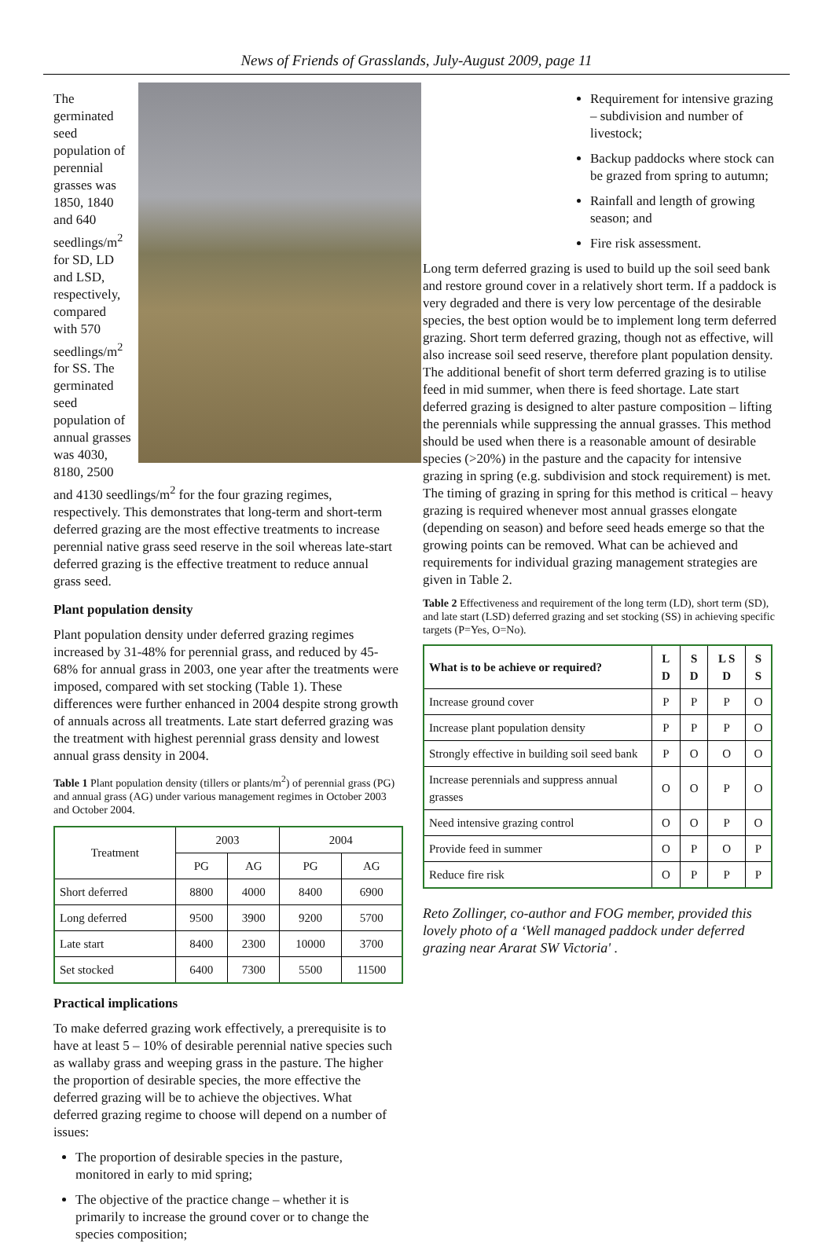News of Friends of Grasslands, July-August 2009, page 11
The germinated seed population of perennial grasses was 1850, 1840 and 640 seedlings/m<sup>2</sup> for SD, LD and LSD, respectively, compared with 570 seedlings/m<sup>2</sup> for SS. The germinated seed population of annual grasses was 4030, 8180, 2500 and 4130 seedlings/m<sup>2</sup> for the four grazing regimes, respectively. This demonstrates that long-term and short-term deferred grazing are the most effective treatments to increase perennial native grass seed reserve in the soil whereas late-start deferred grazing is the effective treatment to reduce annual grass seed.
Plant population density
Plant population density under deferred grazing regimes increased by 31-48% for perennial grass, and reduced by 45-68% for annual grass in 2003, one year after the treatments were imposed, compared with set stocking (Table 1). These differences were further enhanced in 2004 despite strong growth of annuals across all treatments. Late start deferred grazing was the treatment with highest perennial grass density and lowest annual grass density in 2004.
Table 1 Plant population density (tillers or plants/m<sup>2</sup>) of perennial grass (PG) and annual grass (AG) under various management regimes in October 2003 and October 2004.
| Treatment | 2003 | | 2004 | |
| --- | --- | --- | --- | --- |
| | PG | AG | PG | AG |
| Short deferred | 8800 | 4000 | 8400 | 6900 |
| Long deferred | 9500 | 3900 | 9200 | 5700 |
| Late start | 8400 | 2300 | 10000 | 3700 |
| Set stocked | 6400 | 7300 | 5500 | 11500 |
Practical implications
To make deferred grazing work effectively, a prerequisite is to have at least 5 – 10% of desirable perennial native species such as wallaby grass and weeping grass in the pasture. The higher the proportion of desirable species, the more effective the deferred grazing will be to achieve the objectives. What deferred grazing regime to choose will depend on a number of issues:
The proportion of desirable species in the pasture, monitored in early to mid spring;
The objective of the practice change – whether it is primarily to increase the ground cover or to change the species composition;
Requirement for intensive grazing – subdivision and number of livestock;
Backup paddocks where stock can be grazed from spring to autumn;
Rainfall and length of growing season; and
Fire risk assessment.
Long term deferred grazing is used to build up the soil seed bank and restore ground cover in a relatively short term. If a paddock is very degraded and there is very low percentage of the desirable species, the best option would be to implement long term deferred grazing. Short term deferred grazing, though not as effective, will also increase soil seed reserve, therefore plant population density. The additional benefit of short term deferred grazing is to utilise feed in mid summer, when there is feed shortage. Late start deferred grazing is designed to alter pasture composition – lifting the perennials while suppressing the annual grasses. This method should be used when there is a reasonable amount of desirable species (>20%) in the pasture and the capacity for intensive grazing in spring (e.g. subdivision and stock requirement) is met. The timing of grazing in spring for this method is critical – heavy grazing is required whenever most annual grasses elongate (depending on season) and before seed heads emerge so that the growing points can be removed. What can be achieved and requirements for individual grazing management strategies are given in Table 2.
Table 2 Effectiveness and requirement of the long term (LD), short term (SD), and late start (LSD) deferred grazing and set stocking (SS) in achieving specific targets (P=Yes, O=No).
| What is to be achieve or required? | L D | S D | L S D | S S |
| Increase ground cover | P | P | P | O |
| Increase plant population density | P | P | P | O |
| Strongly effective in building soil seed bank | P | O | O | O |
| Increase perennials and suppress annual grasses | O | O | P | O |
| Need intensive grazing control | O | O | P | O |
| Provide feed in summer | O | P | O | P |
| Reduce fire risk | O | P | P | P |
Reto Zollinger, co-author and FOG member, provided this lovely photo of a ‘Well managed paddock under deferred grazing near Ararat SW Victoria' .